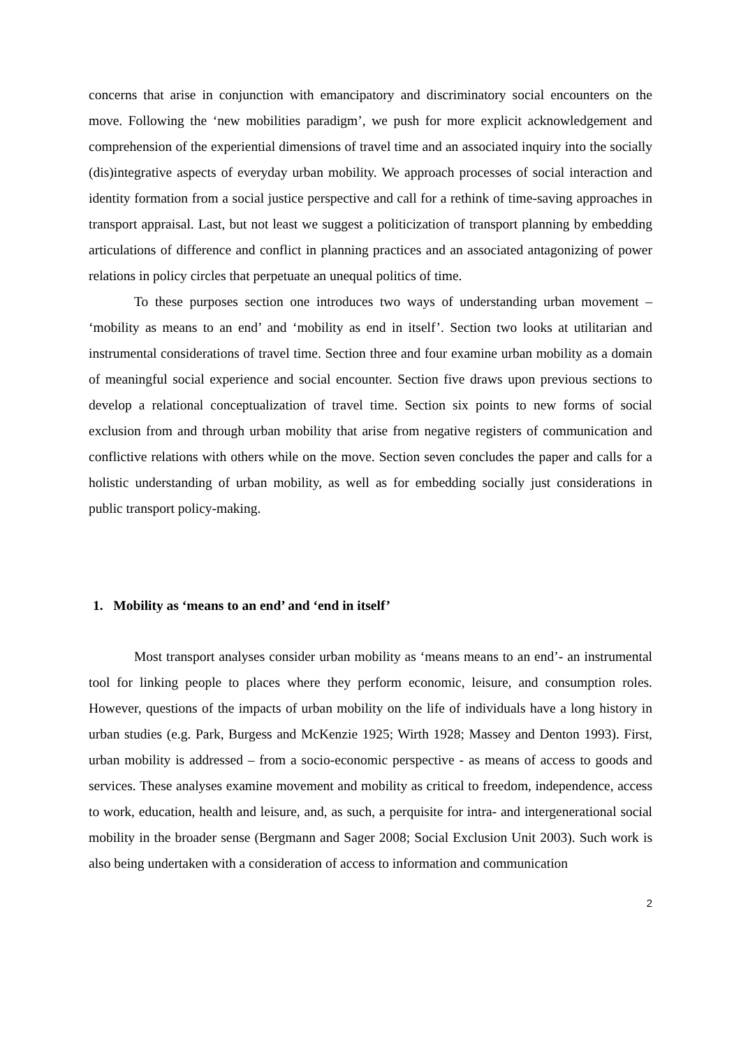concerns that arise in conjunction with emancipatory and discriminatory social encounters on the move. Following the ‘new mobilities paradigm’, we push for more explicit acknowledgement and comprehension of the experiential dimensions of travel time and an associated inquiry into the socially (dis)integrative aspects of everyday urban mobility. We approach processes of social interaction and identity formation from a social justice perspective and call for a rethink of time-saving approaches in transport appraisal. Last, but not least we suggest a politicization of transport planning by embedding articulations of difference and conflict in planning practices and an associated antagonizing of power relations in policy circles that perpetuate an unequal politics of time.
To these purposes section one introduces two ways of understanding urban movement – ‘mobility as means to an end’ and ‘mobility as end in itself’. Section two looks at utilitarian and instrumental considerations of travel time. Section three and four examine urban mobility as a domain of meaningful social experience and social encounter. Section five draws upon previous sections to develop a relational conceptualization of travel time. Section six points to new forms of social exclusion from and through urban mobility that arise from negative registers of communication and conflictive relations with others while on the move. Section seven concludes the paper and calls for a holistic understanding of urban mobility, as well as for embedding socially just considerations in public transport policy-making.
1. Mobility as ‘means to an end’ and ‘end in itself’
Most transport analyses consider urban mobility as ‘means means to an end’- an instrumental tool for linking people to places where they perform economic, leisure, and consumption roles. However, questions of the impacts of urban mobility on the life of individuals have a long history in urban studies (e.g. Park, Burgess and McKenzie 1925; Wirth 1928; Massey and Denton 1993). First, urban mobility is addressed – from a socio-economic perspective - as means of access to goods and services. These analyses examine movement and mobility as critical to freedom, independence, access to work, education, health and leisure, and, as such, a perquisite for intra- and intergenerational social mobility in the broader sense (Bergmann and Sager 2008; Social Exclusion Unit 2003). Such work is also being undertaken with a consideration of access to information and communication
2